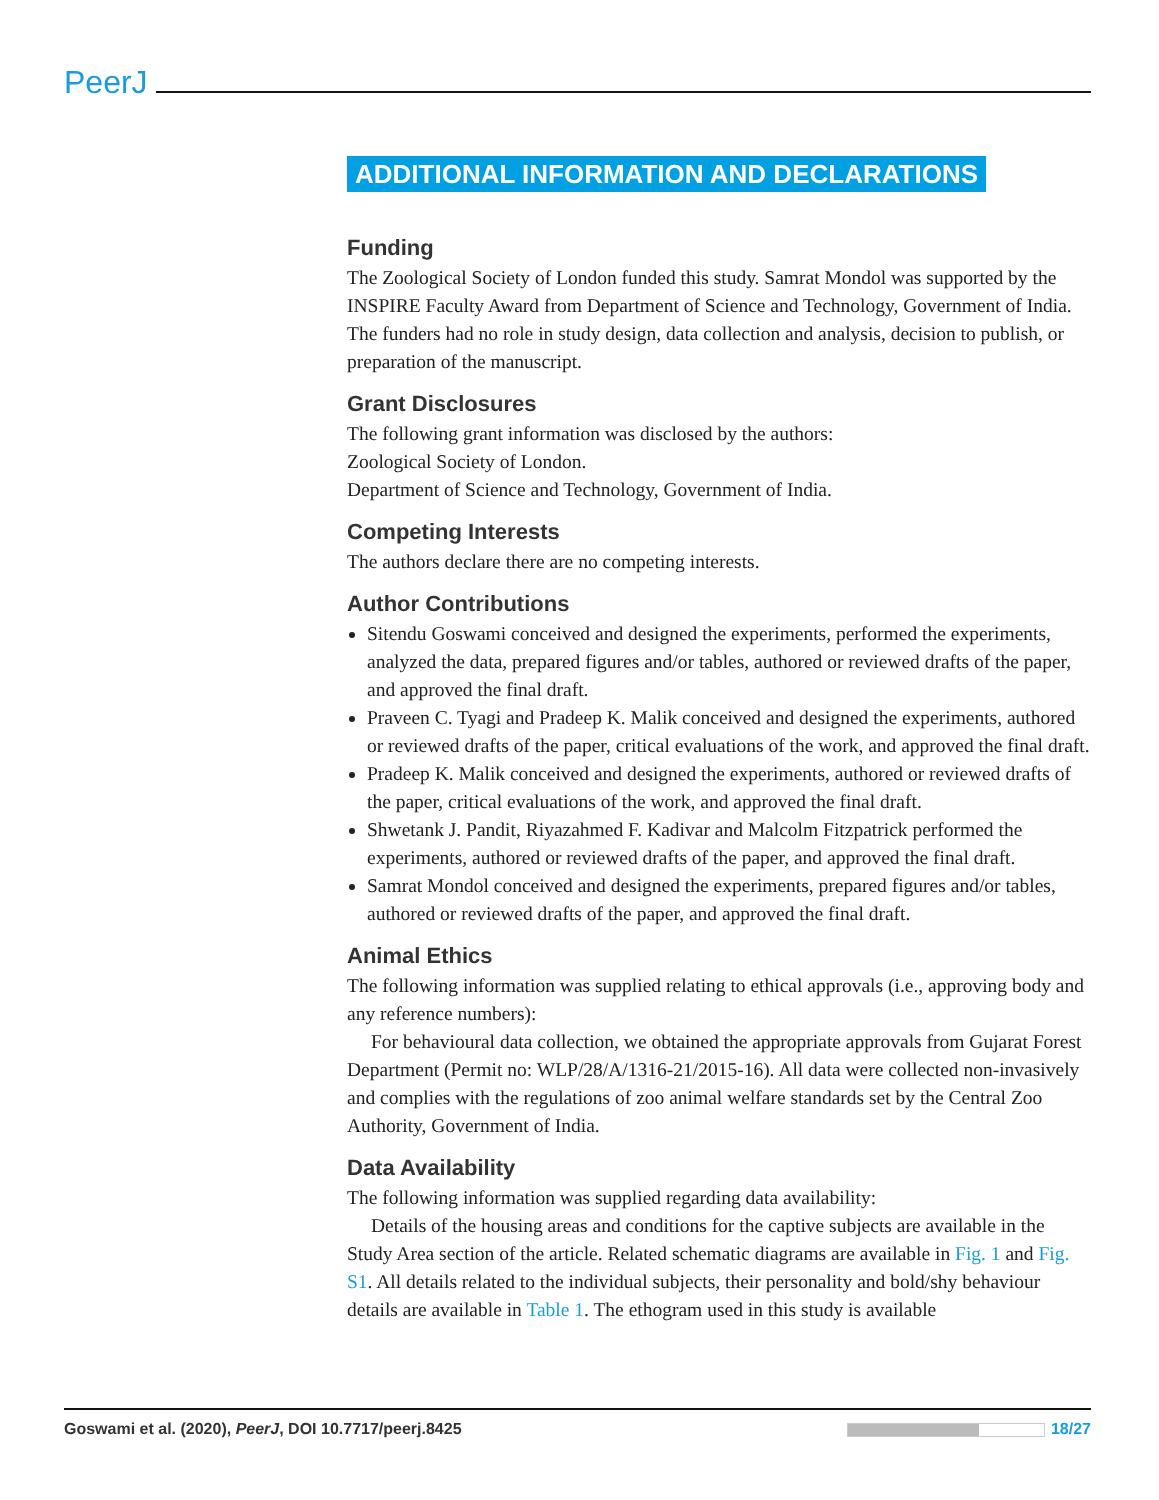PeerJ
ADDITIONAL INFORMATION AND DECLARATIONS
Funding
The Zoological Society of London funded this study. Samrat Mondol was supported by the INSPIRE Faculty Award from Department of Science and Technology, Government of India. The funders had no role in study design, data collection and analysis, decision to publish, or preparation of the manuscript.
Grant Disclosures
The following grant information was disclosed by the authors:
Zoological Society of London.
Department of Science and Technology, Government of India.
Competing Interests
The authors declare there are no competing interests.
Author Contributions
Sitendu Goswami conceived and designed the experiments, performed the experiments, analyzed the data, prepared figures and/or tables, authored or reviewed drafts of the paper, and approved the final draft.
Praveen C. Tyagi and Pradeep K. Malik conceived and designed the experiments, authored or reviewed drafts of the paper, critical evaluations of the work, and approved the final draft.
Pradeep K. Malik conceived and designed the experiments, authored or reviewed drafts of the paper, critical evaluations of the work, and approved the final draft.
Shwetank J. Pandit, Riyazahmed F. Kadivar and Malcolm Fitzpatrick performed the experiments, authored or reviewed drafts of the paper, and approved the final draft.
Samrat Mondol conceived and designed the experiments, prepared figures and/or tables, authored or reviewed drafts of the paper, and approved the final draft.
Animal Ethics
The following information was supplied relating to ethical approvals (i.e., approving body and any reference numbers):
For behavioural data collection, we obtained the appropriate approvals from Gujarat Forest Department (Permit no: WLP/28/A/1316-21/2015-16). All data were collected non-invasively and complies with the regulations of zoo animal welfare standards set by the Central Zoo Authority, Government of India.
Data Availability
The following information was supplied regarding data availability:
Details of the housing areas and conditions for the captive subjects are available in the Study Area section of the article. Related schematic diagrams are available in Fig. 1 and Fig. S1. All details related to the individual subjects, their personality and bold/shy behaviour details are available in Table 1. The ethogram used in this study is available
Goswami et al. (2020), PeerJ, DOI 10.7717/peerj.8425 18/27